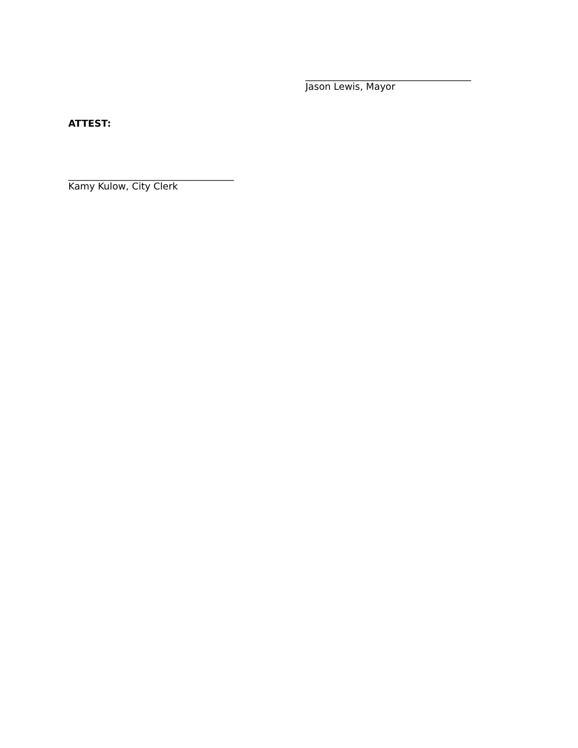___________________________________
Jason Lewis, Mayor
ATTEST:
___________________________________
Kamy Kulow, City Clerk